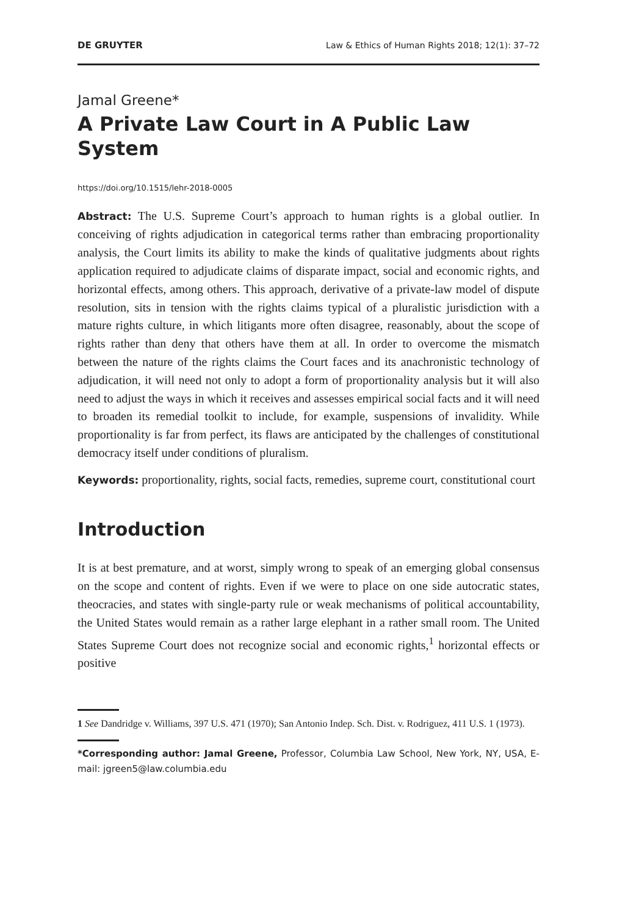DE GRUYTER Law & Ethics of Human Rights 2018; 12(1): 37–72
Jamal Greene*
A Private Law Court in A Public Law System
https://doi.org/10.1515/lehr-2018-0005
Abstract: The U.S. Supreme Court’s approach to human rights is a global outlier. In conceiving of rights adjudication in categorical terms rather than embracing proportionality analysis, the Court limits its ability to make the kinds of qualitative judgments about rights application required to adjudicate claims of disparate impact, social and economic rights, and horizontal effects, among others. This approach, derivative of a private-law model of dispute resolution, sits in tension with the rights claims typical of a pluralistic jurisdiction with a mature rights culture, in which litigants more often disagree, reasonably, about the scope of rights rather than deny that others have them at all. In order to overcome the mismatch between the nature of the rights claims the Court faces and its anachronistic technology of adjudication, it will need not only to adopt a form of proportionality analysis but it will also need to adjust the ways in which it receives and assesses empirical social facts and it will need to broaden its remedial toolkit to include, for example, suspensions of invalidity. While proportionality is far from perfect, its flaws are anticipated by the challenges of constitutional democracy itself under conditions of pluralism.
Keywords: proportionality, rights, social facts, remedies, supreme court, constitutional court
Introduction
It is at best premature, and at worst, simply wrong to speak of an emerging global consensus on the scope and content of rights. Even if we were to place on one side autocratic states, theocracies, and states with single-party rule or weak mechanisms of political accountability, the United States would remain as a rather large elephant in a rather small room. The United States Supreme Court does not recognize social and economic rights,<sup>1</sup> horizontal effects or positive
1 See Dandridge v. Williams, 397 U.S. 471 (1970); San Antonio Indep. Sch. Dist. v. Rodriguez, 411 U.S. 1 (1973).
*Corresponding author: Jamal Greene, Professor, Columbia Law School, New York, NY, USA, E-mail: jgreen5@law.columbia.edu